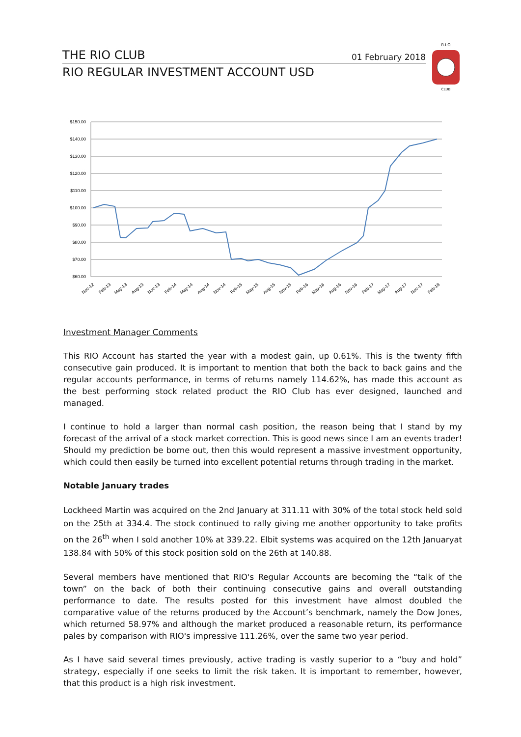THE RIO CLUB 01 February 2018
RIO REGULAR INVESTMENT ACCOUNT USD
R.I.O
CLUB
$150.00
$140.00
$130.00
$120.00
$110.00
$100.00
$90.00
$80.00
$70.00
$60.00
Nov-12
Feb-13
May-13
Aug-13
Nov-13
Feb-14
May-14
Aug-14
Nov-14
Feb-15
May-15
Aug-15
Nov-15
Feb-16
May-16
Aug-16
Nov-16
Feb-17
May-17
Aug-17
Nov-17
Feb-18
Investment Manager Comments
This RIO Account has started the year with a modest gain, up 0.61%. This is the twenty fifth consecutive gain produced. It is important to mention that both the back to back gains and the regular accounts performance, in terms of returns namely 114.62%, has made this account as the best performing stock related product the RIO Club has ever designed, launched and managed.
I continue to hold a larger than normal cash position, the reason being that I stand by my forecast of the arrival of a stock market correction. This is good news since I am an events trader! Should my prediction be borne out, then this would represent a massive investment opportunity, which could then easily be turned into excellent potential returns through trading in the market.
Notable January trades
Lockheed Martin was acquired on the 2nd January at 311.11 with 30% of the total stock held sold on the 25th at 334.4. The stock continued to rally giving me another opportunity to take profits on the 26<sup>th</sup> when I sold another 10% at 339.22. Elbit systems was acquired on the 12th Januaryat 138.84 with 50% of this stock position sold on the 26th at 140.88.
Several members have mentioned that RIO's Regular Accounts are becoming the “talk of the town” on the back of both their continuing consecutive gains and overall outstanding performance to date. The results posted for this investment have almost doubled the comparative value of the returns produced by the Account’s benchmark, namely the Dow Jones, which returned 58.97% and although the market produced a reasonable return, its performance pales by comparison with RIO's impressive 111.26%, over the same two year period.
As I have said several times previously, active trading is vastly superior to a “buy and hold” strategy, especially if one seeks to limit the risk taken. It is important to remember, however, that this product is a high risk investment.